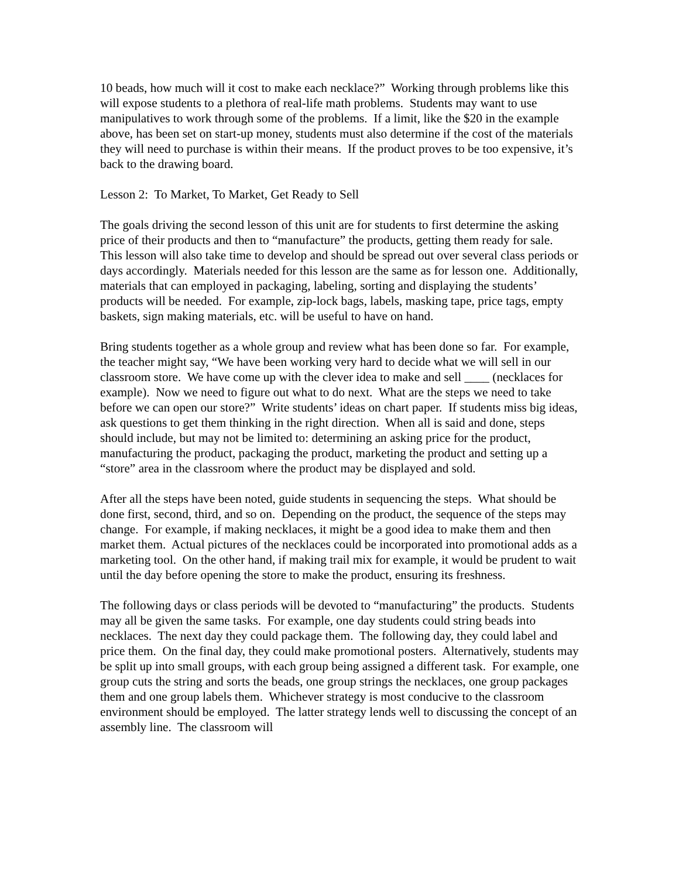10 beads, how much will it cost to make each necklace?” Working through problems like this will expose students to a plethora of real-life math problems. Students may want to use manipulatives to work through some of the problems. If a limit, like the $20 in the example above, has been set on start-up money, students must also determine if the cost of the materials they will need to purchase is within their means. If the product proves to be too expensive, it’s back to the drawing board.
Lesson 2: To Market, To Market, Get Ready to Sell
The goals driving the second lesson of this unit are for students to first determine the asking price of their products and then to “manufacture” the products, getting them ready for sale. This lesson will also take time to develop and should be spread out over several class periods or days accordingly. Materials needed for this lesson are the same as for lesson one. Additionally, materials that can employed in packaging, labeling, sorting and displaying the students’ products will be needed. For example, zip-lock bags, labels, masking tape, price tags, empty baskets, sign making materials, etc. will be useful to have on hand.
Bring students together as a whole group and review what has been done so far. For example, the teacher might say, “We have been working very hard to decide what we will sell in our classroom store. We have come up with the clever idea to make and sell ____ (necklaces for example). Now we need to figure out what to do next. What are the steps we need to take before we can open our store?” Write students’ ideas on chart paper. If students miss big ideas, ask questions to get them thinking in the right direction. When all is said and done, steps should include, but may not be limited to: determining an asking price for the product, manufacturing the product, packaging the product, marketing the product and setting up a “store” area in the classroom where the product may be displayed and sold.
After all the steps have been noted, guide students in sequencing the steps. What should be done first, second, third, and so on. Depending on the product, the sequence of the steps may change. For example, if making necklaces, it might be a good idea to make them and then market them. Actual pictures of the necklaces could be incorporated into promotional adds as a marketing tool. On the other hand, if making trail mix for example, it would be prudent to wait until the day before opening the store to make the product, ensuring its freshness.
The following days or class periods will be devoted to “manufacturing” the products. Students may all be given the same tasks. For example, one day students could string beads into necklaces. The next day they could package them. The following day, they could label and price them. On the final day, they could make promotional posters. Alternatively, students may be split up into small groups, with each group being assigned a different task. For example, one group cuts the string and sorts the beads, one group strings the necklaces, one group packages them and one group labels them. Whichever strategy is most conducive to the classroom environment should be employed. The latter strategy lends well to discussing the concept of an assembly line. The classroom will